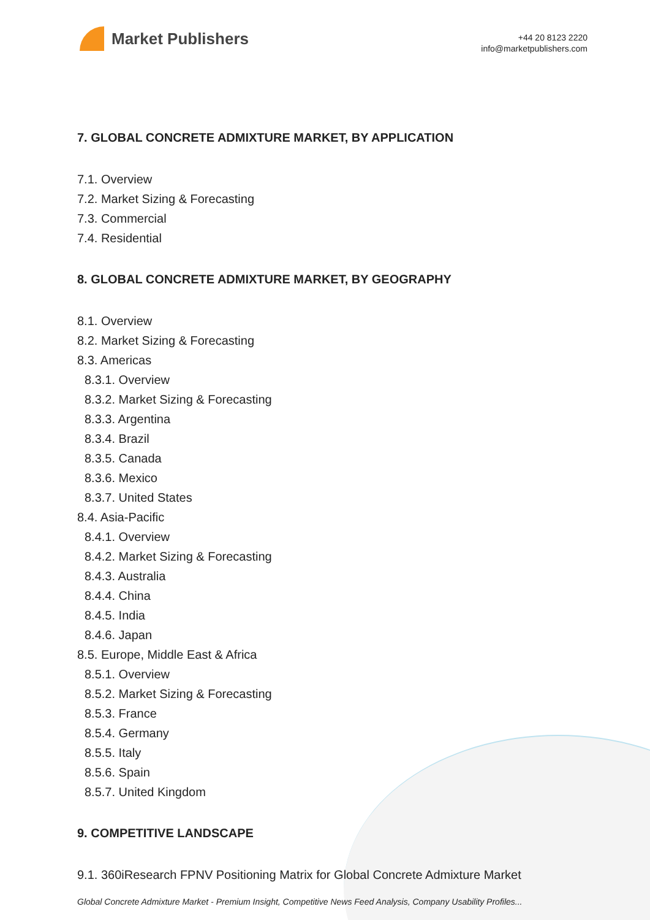Market Publishers
+44 20 8123 2220
info@marketpublishers.com
7. GLOBAL CONCRETE ADMIXTURE MARKET, BY APPLICATION
7.1. Overview
7.2. Market Sizing & Forecasting
7.3. Commercial
7.4. Residential
8. GLOBAL CONCRETE ADMIXTURE MARKET, BY GEOGRAPHY
8.1. Overview
8.2. Market Sizing & Forecasting
8.3. Americas
8.3.1. Overview
8.3.2. Market Sizing & Forecasting
8.3.3. Argentina
8.3.4. Brazil
8.3.5. Canada
8.3.6. Mexico
8.3.7. United States
8.4. Asia-Pacific
8.4.1. Overview
8.4.2. Market Sizing & Forecasting
8.4.3. Australia
8.4.4. China
8.4.5. India
8.4.6. Japan
8.5. Europe, Middle East & Africa
8.5.1. Overview
8.5.2. Market Sizing & Forecasting
8.5.3. France
8.5.4. Germany
8.5.5. Italy
8.5.6. Spain
8.5.7. United Kingdom
9. COMPETITIVE LANDSCAPE
9.1. 360iResearch FPNV Positioning Matrix for Global Concrete Admixture Market
Global Concrete Admixture Market - Premium Insight, Competitive News Feed Analysis, Company Usability Profiles...